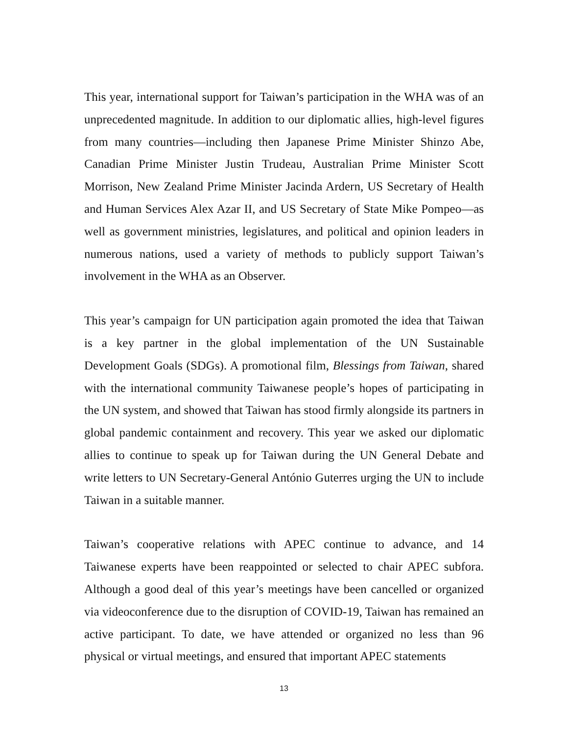This year, international support for Taiwan’s participation in the WHA was of an unprecedented magnitude. In addition to our diplomatic allies, high-level figures from many countries—including then Japanese Prime Minister Shinzo Abe, Canadian Prime Minister Justin Trudeau, Australian Prime Minister Scott Morrison, New Zealand Prime Minister Jacinda Ardern, US Secretary of Health and Human Services Alex Azar II, and US Secretary of State Mike Pompeo—as well as government ministries, legislatures, and political and opinion leaders in numerous nations, used a variety of methods to publicly support Taiwan’s involvement in the WHA as an Observer.
This year’s campaign for UN participation again promoted the idea that Taiwan is a key partner in the global implementation of the UN Sustainable Development Goals (SDGs). A promotional film, Blessings from Taiwan, shared with the international community Taiwanese people’s hopes of participating in the UN system, and showed that Taiwan has stood firmly alongside its partners in global pandemic containment and recovery. This year we asked our diplomatic allies to continue to speak up for Taiwan during the UN General Debate and write letters to UN Secretary-General António Guterres urging the UN to include Taiwan in a suitable manner.
Taiwan’s cooperative relations with APEC continue to advance, and 14 Taiwanese experts have been reappointed or selected to chair APEC subfora. Although a good deal of this year’s meetings have been cancelled or organized via videoconference due to the disruption of COVID-19, Taiwan has remained an active participant. To date, we have attended or organized no less than 96 physical or virtual meetings, and ensured that important APEC statements
13